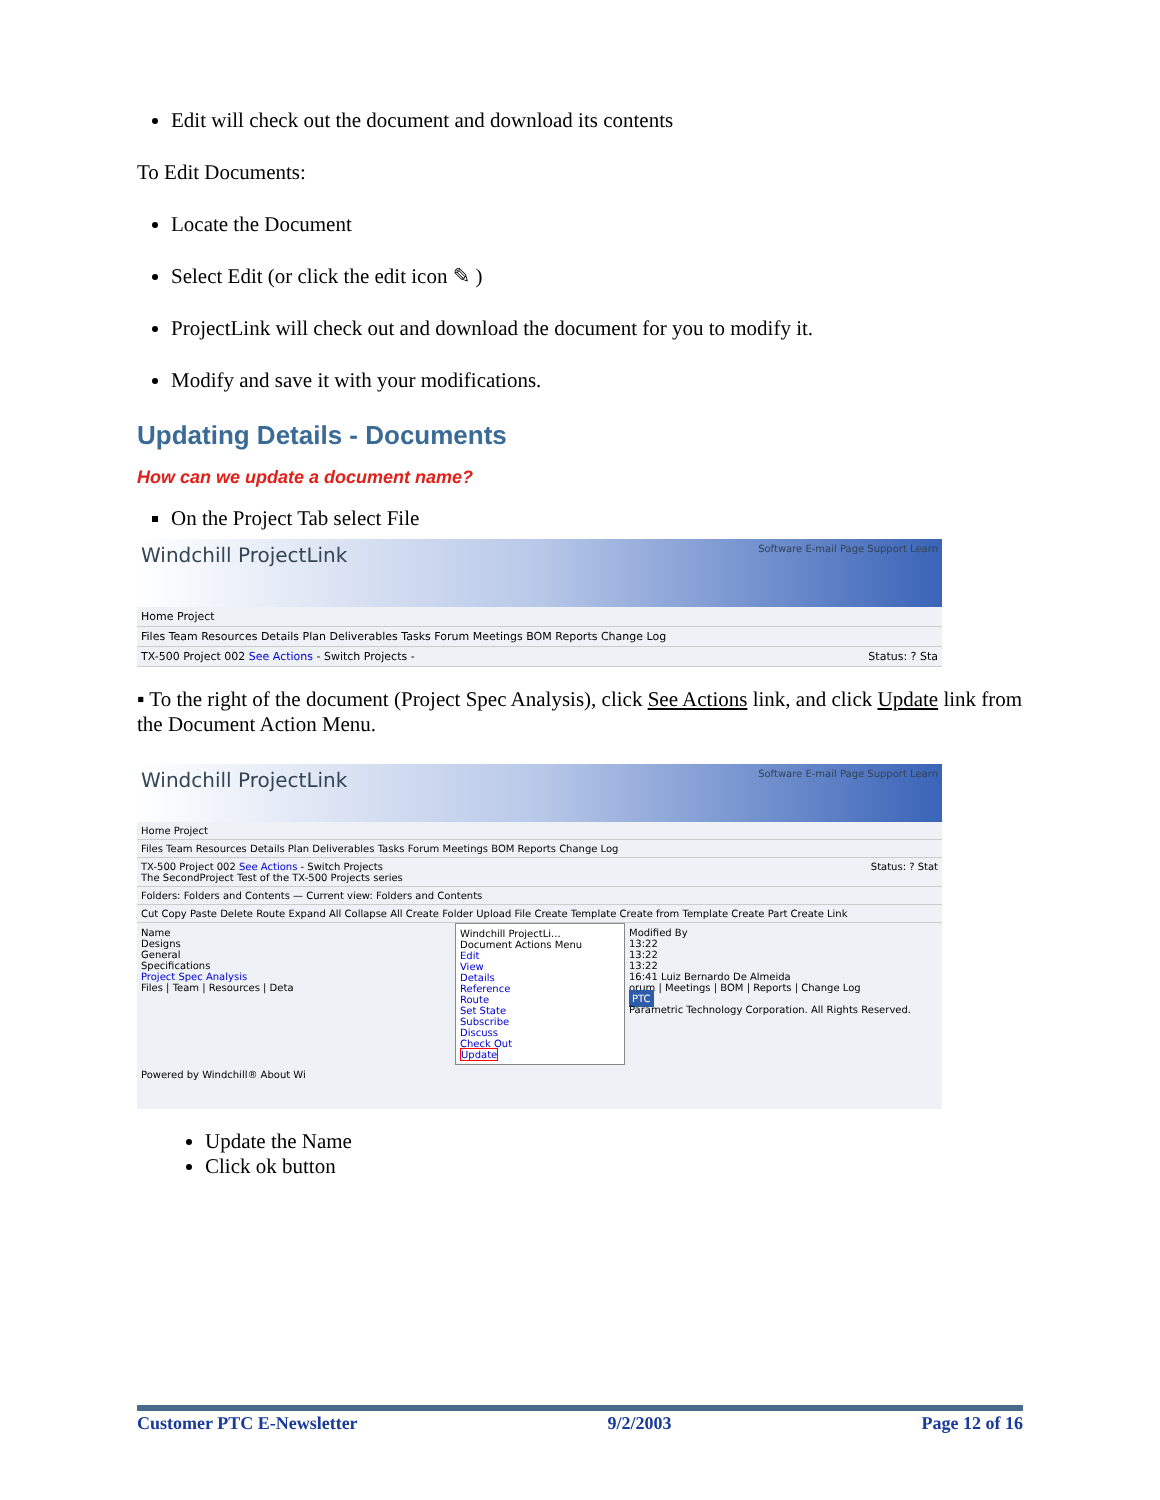Edit will check out the document and download its contents
To Edit Documents:
Locate the Document
Select Edit (or click the edit icon ✎ )
ProjectLink will check out and download the document for you to modify it.
Modify and save it with your modifications.
Updating Details - Documents
How can we update a document name?
On the Project Tab select File
Windchill ProjectLink Software E-mail Page Support Learn
Home Project
Files Team Resources Details Plan Deliverables Tasks Forum Meetings BOM Reports Change Log
TX-500 Project 002 See Actions - Switch Projects - Status: ? Sta
▪ To the right of the document (Project Spec Analysis), click See Actions link, and click Update link from the Document Action Menu.
Windchill ProjectLink Software E-mail Page Support Learn
Home Project
Files Team Resources Details Plan Deliverables Tasks Forum Meetings BOM Reports Change Log
TX-500 Project 002 See Actions - Switch Projects Status: ? Stat
The SecondProject Test of the TX-500 Projects series
Folders: Folders and Contents — Current view: Folders and Contents
Cut Copy Paste Delete Route Expand All Collapse All Create Folder Upload File Create Template Create from Template Create Part Create Link
Name
Designs
General
Specifications
Project Spec Analysis
Files | Team | Resources | Deta
Windchill ProjectLi...
Document Actions Menu
Edit
View
Details
Reference
Route
Set State
Subscribe
Discuss
Check Out
Update
Modified By
13:22
13:22
13:22
16:41 Luiz Bernardo De Almeida
orum | Meetings | BOM | Reports | Change Log
PTC
Parametric Technology Corporation. All Rights Reserved.
Powered by Windchill® About Wi
Update the Name
Click ok button
Customer PTC E-Newsletter 9/2/2003 Page 12 of 16